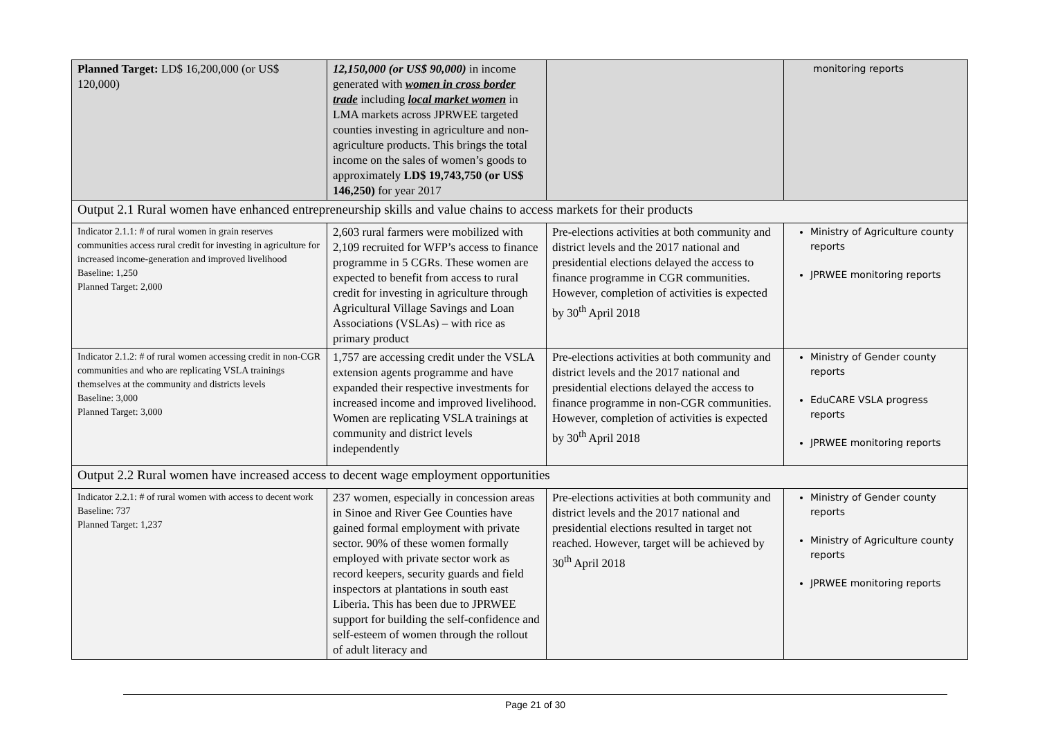| Planned Target: LD$ 16,200,000 (or US$ 120,000) | 12,150,000 (or US$ 90,000) in income generated with women in cross border trade including local market women in LMA markets across JPRWEE targeted counties investing in agriculture and non-agriculture products. This brings the total income on the sales of women’s goods to approximately LD$ 19,743,750 (or US$ 146,250) for year 2017 | | monitoring reports |
| Output 2.1 Rural women have enhanced entrepreneurship skills and value chains to access markets for their products | | | |
| Indicator 2.1.1: # of rural women in grain reserves communities access rural credit for investing in agriculture for increased income-generation and improved livelihood Baseline: 1,250 Planned Target: 2,000 | 2,603 rural farmers were mobilized with 2,109 recruited for WFP’s access to finance programme in 5 CGRs. These women are expected to benefit from access to rural credit for investing in agriculture through Agricultural Village Savings and Loan Associations (VSLAs) – with rice as primary product | Pre-elections activities at both community and district levels and the 2017 national and presidential elections delayed the access to finance programme in CGR communities. However, completion of activities is expected by 30<sup>th</sup> April 2018 | Ministry of Agriculture county reports JPRWEE monitoring reports |
| Indicator 2.1.2: # of rural women accessing credit in non-CGR communities and who are replicating VSLA trainings themselves at the community and districts levels Baseline: 3,000 Planned Target: 3,000 | 1,757 are accessing credit under the VSLA extension agents programme and have expanded their respective investments for increased income and improved livelihood. Women are replicating VSLA trainings at community and district levels independently | Pre-elections activities at both community and district levels and the 2017 national and presidential elections delayed the access to finance programme in non-CGR communities. However, completion of activities is expected by 30<sup>th</sup> April 2018 | Ministry of Gender county reports EduCARE VSLA progress reports JPRWEE monitoring reports |
| Output 2.2 Rural women have increased access to decent wage employment opportunities | | | |
| Indicator 2.2.1: # of rural women with access to decent work Baseline: 737 Planned Target: 1,237 | 237 women, especially in concession areas in Sinoe and River Gee Counties have gained formal employment with private sector. 90% of these women formally employed with private sector work as record keepers, security guards and field inspectors at plantations in south east Liberia. This has been due to JPRWEE support for building the self-confidence and self-esteem of women through the rollout of adult literacy and | Pre-elections activities at both community and district levels and the 2017 national and presidential elections resulted in target not reached. However, target will be achieved by 30<sup>th</sup> April 2018 | Ministry of Gender county reports Ministry of Agriculture county reports JPRWEE monitoring reports |
Page 21 of 30